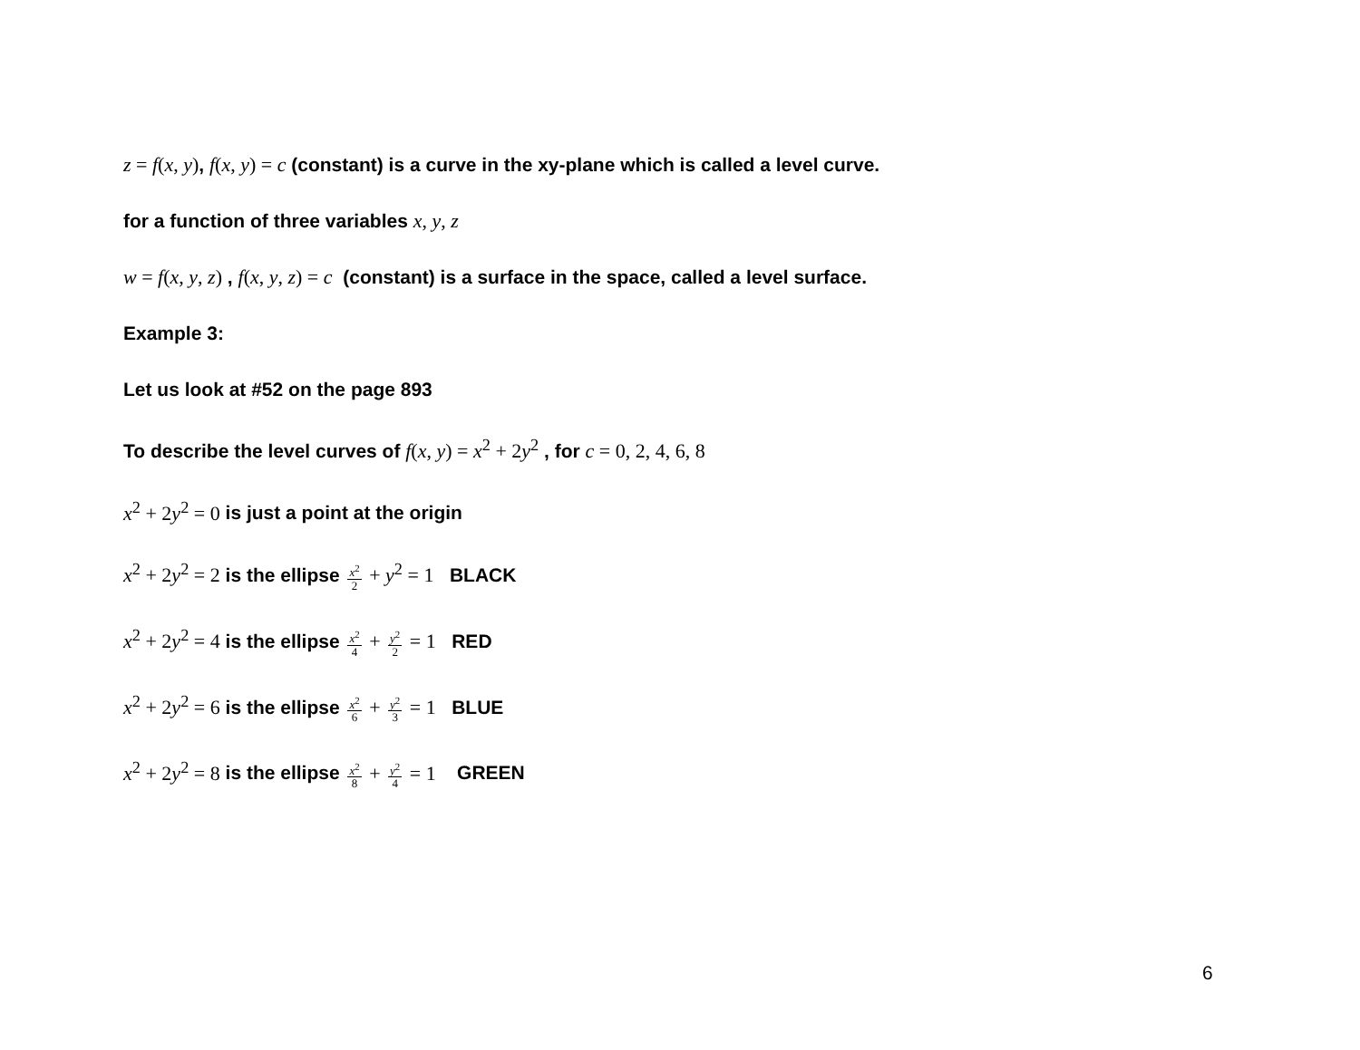z = f(x, y), f(x, y) = c (constant) is a curve in the xy-plane which is called a level curve.
for a function of three variables x, y, z
w = f(x, y, z) , f(x, y, z) = c (constant) is a surface in the space, called a level surface.
Example 3:
Let us look at #52 on the page 893
To describe the level curves of f(x, y) = x<sup>2</sup> + 2y<sup>2</sup> , for c = 0, 2, 4, 6, 8
x<sup>2</sup> + 2y<sup>2</sup> = 0 is just a point at the origin
x<sup>2</sup> + 2y<sup>2</sup> = 2 is the ellipse x<sup>2</sup> 2 + y<sup>2</sup> = 1 BLACK
x<sup>2</sup> + 2y<sup>2</sup> = 4 is the ellipse x<sup>2</sup> 4 + y<sup>2</sup> 2 = 1 RED
x<sup>2</sup> + 2y<sup>2</sup> = 6 is the ellipse x<sup>2</sup> 6 + y<sup>2</sup> 3 = 1 BLUE
x<sup>2</sup> + 2y<sup>2</sup> = 8 is the ellipse x<sup>2</sup> 8 + y<sup>2</sup> 4 = 1 GREEN
6